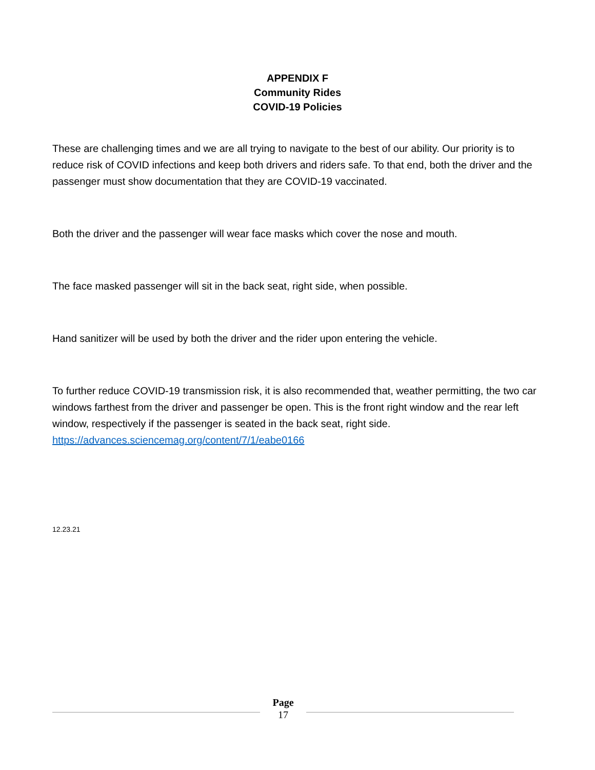APPENDIX F
Community Rides
COVID-19 Policies
These are challenging times and we are all trying to navigate to the best of our ability. Our priority is to reduce risk of COVID infections and keep both drivers and riders safe. To that end, both the driver and the passenger must show documentation that they are COVID-19 vaccinated.
Both the driver and the passenger will wear face masks which cover the nose and mouth.
The face masked passenger will sit in the back seat, right side, when possible.
Hand sanitizer will be used by both the driver and the rider upon entering the vehicle.
To further reduce COVID-19 transmission risk, it is also recommended that, weather permitting, the two car windows farthest from the driver and passenger be open. This is the front right window and the rear left window, respectively if the passenger is seated in the back seat, right side. https://advances.sciencemag.org/content/7/1/eabe0166
12.23.21
Page
17